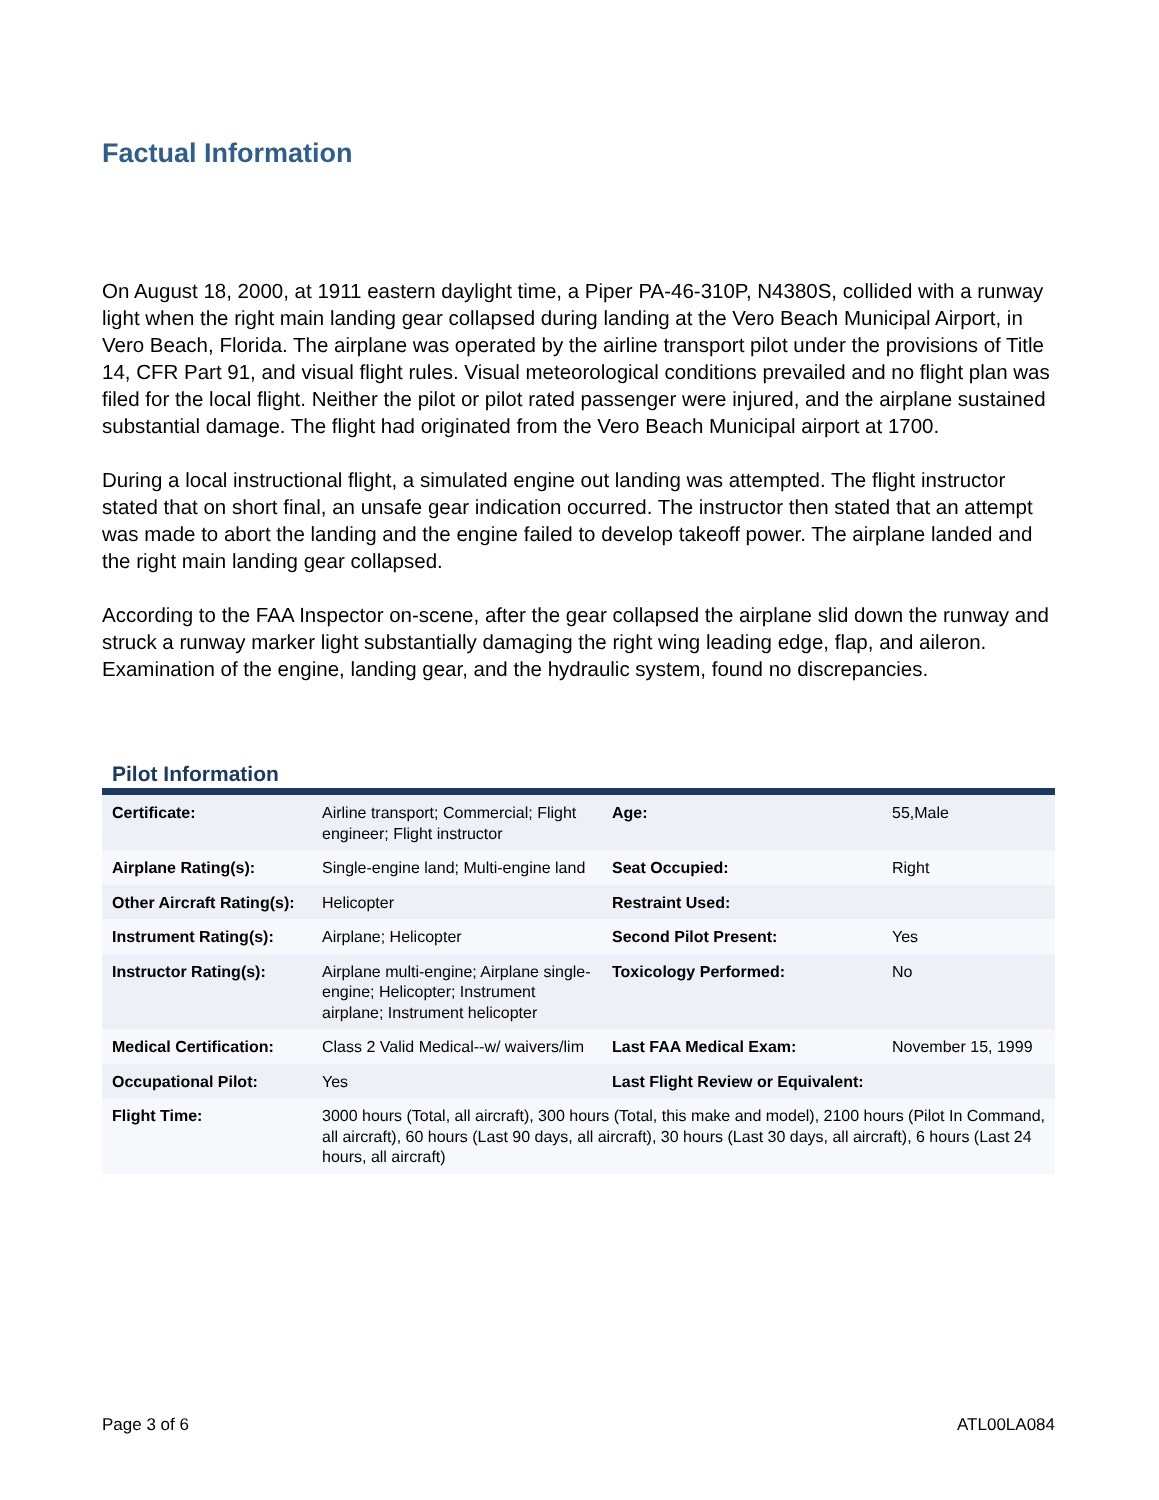Factual Information
On August 18, 2000, at 1911 eastern daylight time, a Piper PA-46-310P, N4380S, collided with a runway light when the right main landing gear collapsed during landing at the Vero Beach Municipal Airport, in Vero Beach, Florida. The airplane was operated by the airline transport pilot under the provisions of Title 14, CFR Part 91, and visual flight rules. Visual meteorological conditions prevailed and no flight plan was filed for the local flight. Neither the pilot or pilot rated passenger were injured, and the airplane sustained substantial damage. The flight had originated from the Vero Beach Municipal airport at 1700.
During a local instructional flight, a simulated engine out landing was attempted. The flight instructor stated that on short final, an unsafe gear indication occurred. The instructor then stated that an attempt was made to abort the landing and the engine failed to develop takeoff power. The airplane landed and the right main landing gear collapsed.
According to the FAA Inspector on-scene, after the gear collapsed the airplane slid down the runway and struck a runway marker light substantially damaging the right wing leading edge, flap, and aileron. Examination of the engine, landing gear, and the hydraulic system, found no discrepancies.
Pilot Information
| Certificate: | Airline transport; Commercial; Flight engineer; Flight instructor | Age: | 55,Male |
| Airplane Rating(s): | Single-engine land; Multi-engine land | Seat Occupied: | Right |
| Other Aircraft Rating(s): | Helicopter | Restraint Used: | |
| Instrument Rating(s): | Airplane; Helicopter | Second Pilot Present: | Yes |
| Instructor Rating(s): | Airplane multi-engine; Airplane single-engine; Helicopter; Instrument airplane; Instrument helicopter | Toxicology Performed: | No |
| Medical Certification: | Class 2 Valid Medical--w/ waivers/lim | Last FAA Medical Exam: | November 15, 1999 |
| Occupational Pilot: | Yes | Last Flight Review or Equivalent: | |
| Flight Time: | 3000 hours (Total, all aircraft), 300 hours (Total, this make and model), 2100 hours (Pilot In Command, all aircraft), 60 hours (Last 90 days, all aircraft), 30 hours (Last 30 days, all aircraft), 6 hours (Last 24 hours, all aircraft) | | |
Page 3 of 6 ATL00LA084